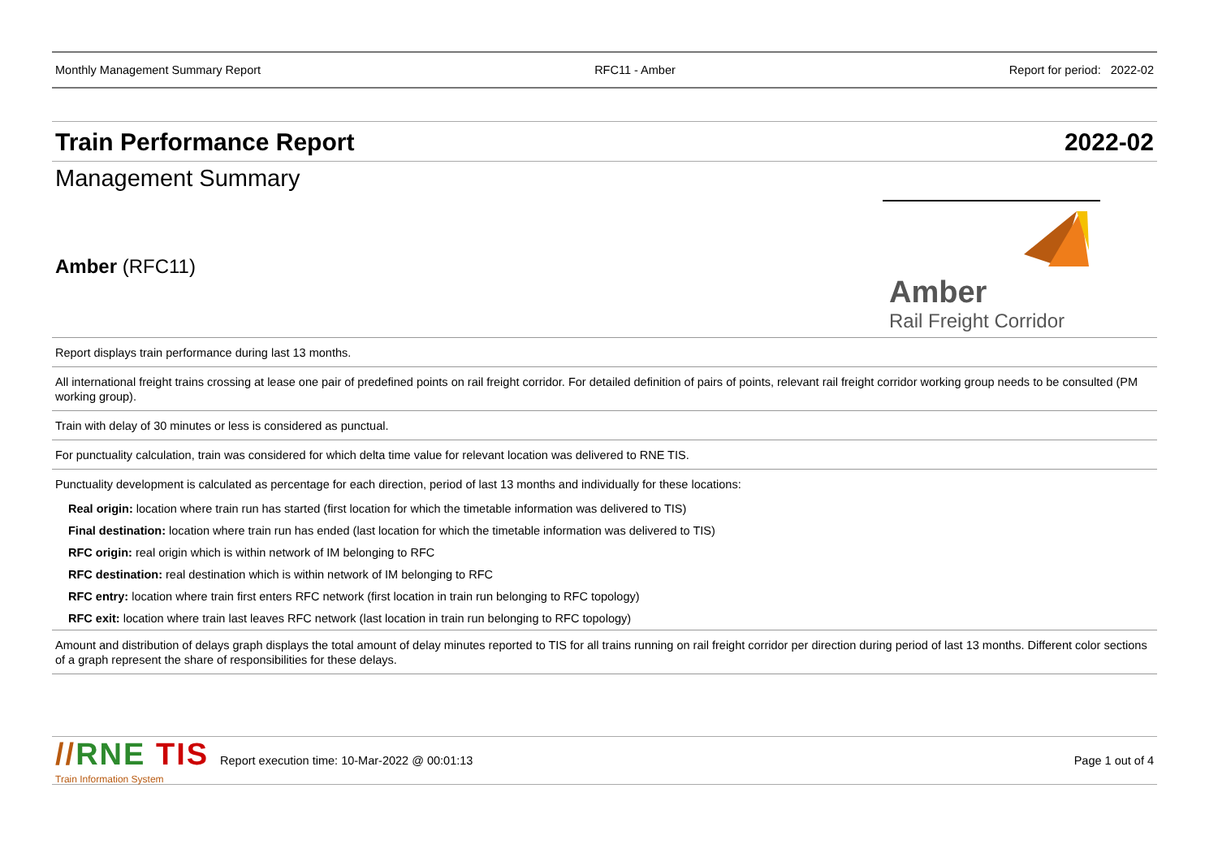Monthly Management Summary Report RFC11 - Amber Report for period: 2022-02
Train Performance Report 2022-02
Management Summary
Amber (RFC11)
Amber
Rail Freight Corridor
Report displays train performance during last 13 months.
All international freight trains crossing at lease one pair of predefined points on rail freight corridor. For detailed definition of pairs of points, relevant rail freight corridor working group needs to be consulted (PM working group).
Train with delay of 30 minutes or less is considered as punctual.
For punctuality calculation, train was considered for which delta time value for relevant location was delivered to RNE TIS.
Punctuality development is calculated as percentage for each direction, period of last 13 months and individually for these locations:
Real origin: location where train run has started (first location for which the timetable information was delivered to TIS)
Final destination: location where train run has ended (last location for which the timetable information was delivered to TIS)
RFC origin: real origin which is within network of IM belonging to RFC
RFC destination: real destination which is within network of IM belonging to RFC
RFC entry: location where train first enters RFC network (first location in train run belonging to RFC topology)
RFC exit: location where train last leaves RFC network (last location in train run belonging to RFC topology)
Amount and distribution of delays graph displays the total amount of delay minutes reported to TIS for all trains running on rail freight corridor per direction during period of last 13 months. Different color sections of a graph represent the share of responsibilities for these delays.
//RNE TIS
Train Information System Report execution time: 10-Mar-2022 @ 00:01:13 Page 1 out of 4